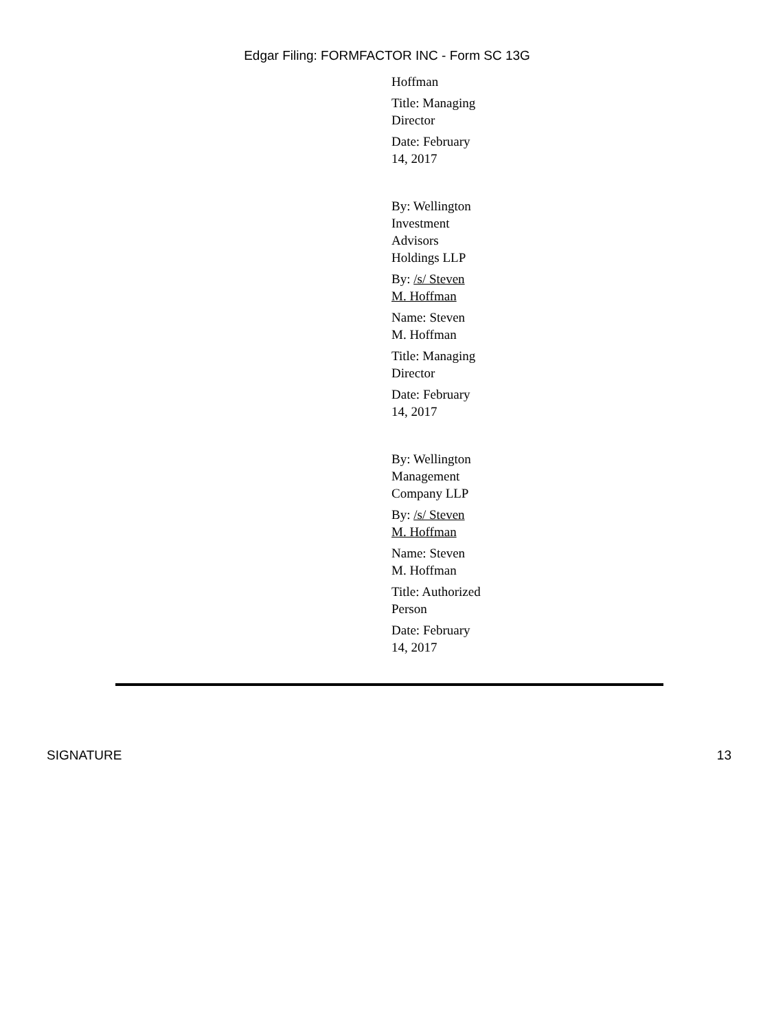Edgar Filing: FORMFACTOR INC - Form SC 13G
Hoffman
Title: Managing Director
Date: February 14, 2017
By: Wellington Investment Advisors Holdings LLP
By: /s/ Steven M. Hoffman
Name: Steven M. Hoffman
Title: Managing Director
Date: February 14, 2017
By: Wellington Management Company LLP
By: /s/ Steven M. Hoffman
Name: Steven M. Hoffman
Title: Authorized Person
Date: February 14, 2017
SIGNATURE 13